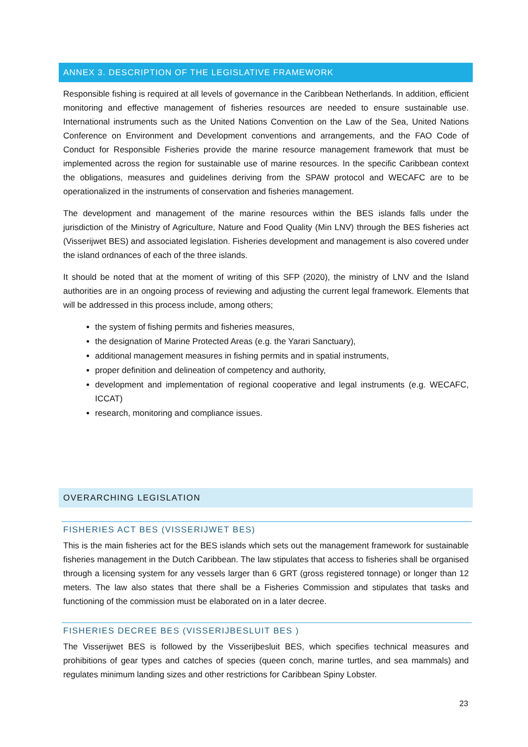ANNEX 3. DESCRIPTION OF THE LEGISLATIVE FRAMEWORK
Responsible fishing is required at all levels of governance in the Caribbean Netherlands. In addition, efficient monitoring and effective management of fisheries resources are needed to ensure sustainable use. International instruments such as the United Nations Convention on the Law of the Sea, United Nations Conference on Environment and Development conventions and arrangements, and the FAO Code of Conduct for Responsible Fisheries provide the marine resource management framework that must be implemented across the region for sustainable use of marine resources. In the specific Caribbean context the obligations, measures and guidelines deriving from the SPAW protocol and WECAFC are to be operationalized in the instruments of conservation and fisheries management.
The development and management of the marine resources within the BES islands falls under the jurisdiction of the Ministry of Agriculture, Nature and Food Quality (Min LNV) through the BES fisheries act (Visserijwet BES) and associated legislation. Fisheries development and management is also covered under the island ordnances of each of the three islands.
It should be noted that at the moment of writing of this SFP (2020), the ministry of LNV and the Island authorities are in an ongoing process of reviewing and adjusting the current legal framework. Elements that will be addressed in this process include, among others;
the system of fishing permits and fisheries measures,
the designation of Marine Protected Areas (e.g. the Yarari Sanctuary),
additional management measures in fishing permits and in spatial instruments,
proper definition and delineation of competency and authority,
development and implementation of regional cooperative and legal instruments (e.g. WECAFC, ICCAT)
research, monitoring and compliance issues.
OVERARCHING LEGISLATION
FISHERIES ACT BES (VISSERIJWET BES)
This is the main fisheries act for the BES islands which sets out the management framework for sustainable fisheries management in the Dutch Caribbean. The law stipulates that access to fisheries shall be organised through a licensing system for any vessels larger than 6 GRT (gross registered tonnage) or longer than 12 meters. The law also states that there shall be a Fisheries Commission and stipulates that tasks and functioning of the commission must be elaborated on in a later decree.
FISHERIES DECREE BES (VISSERIJBESLUIT BES )
The Visserijwet BES is followed by the Visserijbesluit BES, which specifies technical measures and prohibitions of gear types and catches of species (queen conch, marine turtles, and sea mammals) and regulates minimum landing sizes and other restrictions for Caribbean Spiny Lobster.
23